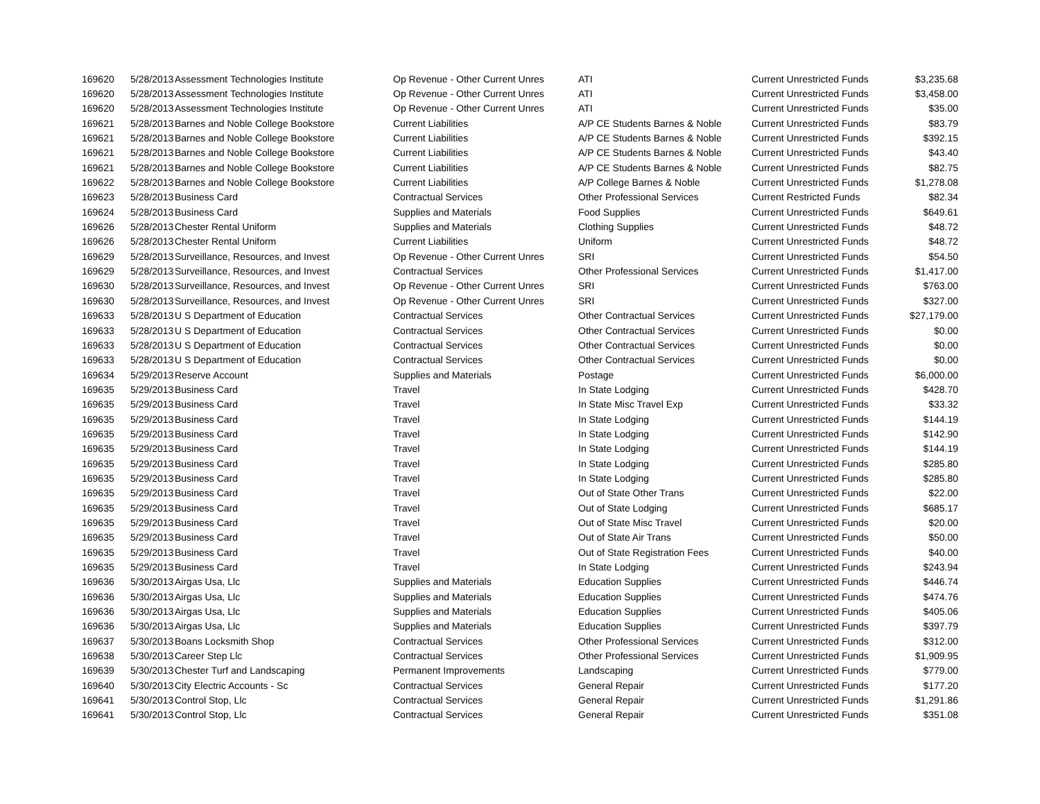| 169620 | 5/28/2013 | Assessment Technologies Institute | Op Revenue - Other Current Unres | ATI | Current Unrestricted Funds | $3,235.68 |
| 169620 | 5/28/2013 | Assessment Technologies Institute | Op Revenue - Other Current Unres | ATI | Current Unrestricted Funds | $3,458.00 |
| 169620 | 5/28/2013 | Assessment Technologies Institute | Op Revenue - Other Current Unres | ATI | Current Unrestricted Funds | $35.00 |
| 169621 | 5/28/2013 | Barnes and Noble College Bookstore | Current Liabilities | A/P CE Students Barnes & Noble | Current Unrestricted Funds | $83.79 |
| 169621 | 5/28/2013 | Barnes and Noble College Bookstore | Current Liabilities | A/P CE Students Barnes & Noble | Current Unrestricted Funds | $392.15 |
| 169621 | 5/28/2013 | Barnes and Noble College Bookstore | Current Liabilities | A/P CE Students Barnes & Noble | Current Unrestricted Funds | $43.40 |
| 169621 | 5/28/2013 | Barnes and Noble College Bookstore | Current Liabilities | A/P CE Students Barnes & Noble | Current Unrestricted Funds | $82.75 |
| 169622 | 5/28/2013 | Barnes and Noble College Bookstore | Current Liabilities | A/P College Barnes & Noble | Current Unrestricted Funds | $1,278.08 |
| 169623 | 5/28/2013 | Business Card | Contractual Services | Other Professional Services | Current Restricted Funds | $82.34 |
| 169624 | 5/28/2013 | Business Card | Supplies and Materials | Food Supplies | Current Unrestricted Funds | $649.61 |
| 169626 | 5/28/2013 | Chester Rental Uniform | Supplies and Materials | Clothing Supplies | Current Unrestricted Funds | $48.72 |
| 169626 | 5/28/2013 | Chester Rental Uniform | Current Liabilities | Uniform | Current Unrestricted Funds | $48.72 |
| 169629 | 5/28/2013 | Surveillance, Resources, and Invest | Op Revenue - Other Current Unres | SRI | Current Unrestricted Funds | $54.50 |
| 169629 | 5/28/2013 | Surveillance, Resources, and Invest | Contractual Services | Other Professional Services | Current Unrestricted Funds | $1,417.00 |
| 169630 | 5/28/2013 | Surveillance, Resources, and Invest | Op Revenue - Other Current Unres | SRI | Current Unrestricted Funds | $763.00 |
| 169630 | 5/28/2013 | Surveillance, Resources, and Invest | Op Revenue - Other Current Unres | SRI | Current Unrestricted Funds | $327.00 |
| 169633 | 5/28/2013 | U S Department of Education | Contractual Services | Other Contractual Services | Current Unrestricted Funds | $27,179.00 |
| 169633 | 5/28/2013 | U S Department of Education | Contractual Services | Other Contractual Services | Current Unrestricted Funds | $0.00 |
| 169633 | 5/28/2013 | U S Department of Education | Contractual Services | Other Contractual Services | Current Unrestricted Funds | $0.00 |
| 169633 | 5/28/2013 | U S Department of Education | Contractual Services | Other Contractual Services | Current Unrestricted Funds | $0.00 |
| 169634 | 5/29/2013 | Reserve Account | Supplies and Materials | Postage | Current Unrestricted Funds | $6,000.00 |
| 169635 | 5/29/2013 | Business Card | Travel | In State Lodging | Current Unrestricted Funds | $428.70 |
| 169635 | 5/29/2013 | Business Card | Travel | In State Misc Travel Exp | Current Unrestricted Funds | $33.32 |
| 169635 | 5/29/2013 | Business Card | Travel | In State Lodging | Current Unrestricted Funds | $144.19 |
| 169635 | 5/29/2013 | Business Card | Travel | In State Lodging | Current Unrestricted Funds | $142.90 |
| 169635 | 5/29/2013 | Business Card | Travel | In State Lodging | Current Unrestricted Funds | $144.19 |
| 169635 | 5/29/2013 | Business Card | Travel | In State Lodging | Current Unrestricted Funds | $285.80 |
| 169635 | 5/29/2013 | Business Card | Travel | In State Lodging | Current Unrestricted Funds | $285.80 |
| 169635 | 5/29/2013 | Business Card | Travel | Out of State Other Trans | Current Unrestricted Funds | $22.00 |
| 169635 | 5/29/2013 | Business Card | Travel | Out of State Lodging | Current Unrestricted Funds | $685.17 |
| 169635 | 5/29/2013 | Business Card | Travel | Out of State Misc Travel | Current Unrestricted Funds | $20.00 |
| 169635 | 5/29/2013 | Business Card | Travel | Out of State Air Trans | Current Unrestricted Funds | $50.00 |
| 169635 | 5/29/2013 | Business Card | Travel | Out of State Registration Fees | Current Unrestricted Funds | $40.00 |
| 169635 | 5/29/2013 | Business Card | Travel | In State Lodging | Current Unrestricted Funds | $243.94 |
| 169636 | 5/30/2013 | Airgas Usa, Llc | Supplies and Materials | Education Supplies | Current Unrestricted Funds | $446.74 |
| 169636 | 5/30/2013 | Airgas Usa, Llc | Supplies and Materials | Education Supplies | Current Unrestricted Funds | $474.76 |
| 169636 | 5/30/2013 | Airgas Usa, Llc | Supplies and Materials | Education Supplies | Current Unrestricted Funds | $405.06 |
| 169636 | 5/30/2013 | Airgas Usa, Llc | Supplies and Materials | Education Supplies | Current Unrestricted Funds | $397.79 |
| 169637 | 5/30/2013 | Boans Locksmith Shop | Contractual Services | Other Professional Services | Current Unrestricted Funds | $312.00 |
| 169638 | 5/30/2013 | Career Step Llc | Contractual Services | Other Professional Services | Current Unrestricted Funds | $1,909.95 |
| 169639 | 5/30/2013 | Chester Turf and Landscaping | Permanent Improvements | Landscaping | Current Unrestricted Funds | $779.00 |
| 169640 | 5/30/2013 | City Electric Accounts - Sc | Contractual Services | General Repair | Current Unrestricted Funds | $177.20 |
| 169641 | 5/30/2013 | Control Stop, Llc | Contractual Services | General Repair | Current Unrestricted Funds | $1,291.86 |
| 169641 | 5/30/2013 | Control Stop, Llc | Contractual Services | General Repair | Current Unrestricted Funds | $351.08 |